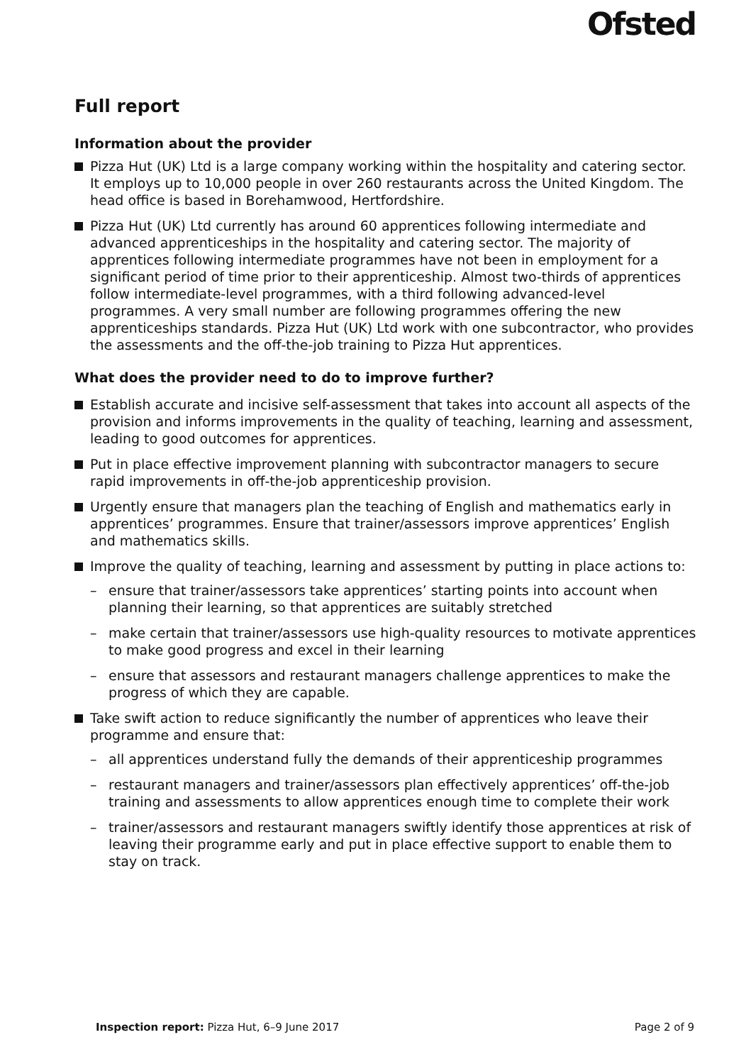Ofsted
Full report
Information about the provider
Pizza Hut (UK) Ltd is a large company working within the hospitality and catering sector. It employs up to 10,000 people in over 260 restaurants across the United Kingdom. The head office is based in Borehamwood, Hertfordshire.
Pizza Hut (UK) Ltd currently has around 60 apprentices following intermediate and advanced apprenticeships in the hospitality and catering sector. The majority of apprentices following intermediate programmes have not been in employment for a significant period of time prior to their apprenticeship. Almost two-thirds of apprentices follow intermediate-level programmes, with a third following advanced-level programmes. A very small number are following programmes offering the new apprenticeships standards. Pizza Hut (UK) Ltd work with one subcontractor, who provides the assessments and the off-the-job training to Pizza Hut apprentices.
What does the provider need to do to improve further?
Establish accurate and incisive self-assessment that takes into account all aspects of the provision and informs improvements in the quality of teaching, learning and assessment, leading to good outcomes for apprentices.
Put in place effective improvement planning with subcontractor managers to secure rapid improvements in off-the-job apprenticeship provision.
Urgently ensure that managers plan the teaching of English and mathematics early in apprentices’ programmes. Ensure that trainer/assessors improve apprentices’ English and mathematics skills.
Improve the quality of teaching, learning and assessment by putting in place actions to:
– ensure that trainer/assessors take apprentices’ starting points into account when planning their learning, so that apprentices are suitably stretched
– make certain that trainer/assessors use high-quality resources to motivate apprentices to make good progress and excel in their learning
– ensure that assessors and restaurant managers challenge apprentices to make the progress of which they are capable.
Take swift action to reduce significantly the number of apprentices who leave their programme and ensure that:
– all apprentices understand fully the demands of their apprenticeship programmes
– restaurant managers and trainer/assessors plan effectively apprentices’ off-the-job training and assessments to allow apprentices enough time to complete their work
– trainer/assessors and restaurant managers swiftly identify those apprentices at risk of leaving their programme early and put in place effective support to enable them to stay on track.
Inspection report: Pizza Hut, 6–9 June 2017 Page 2 of 9